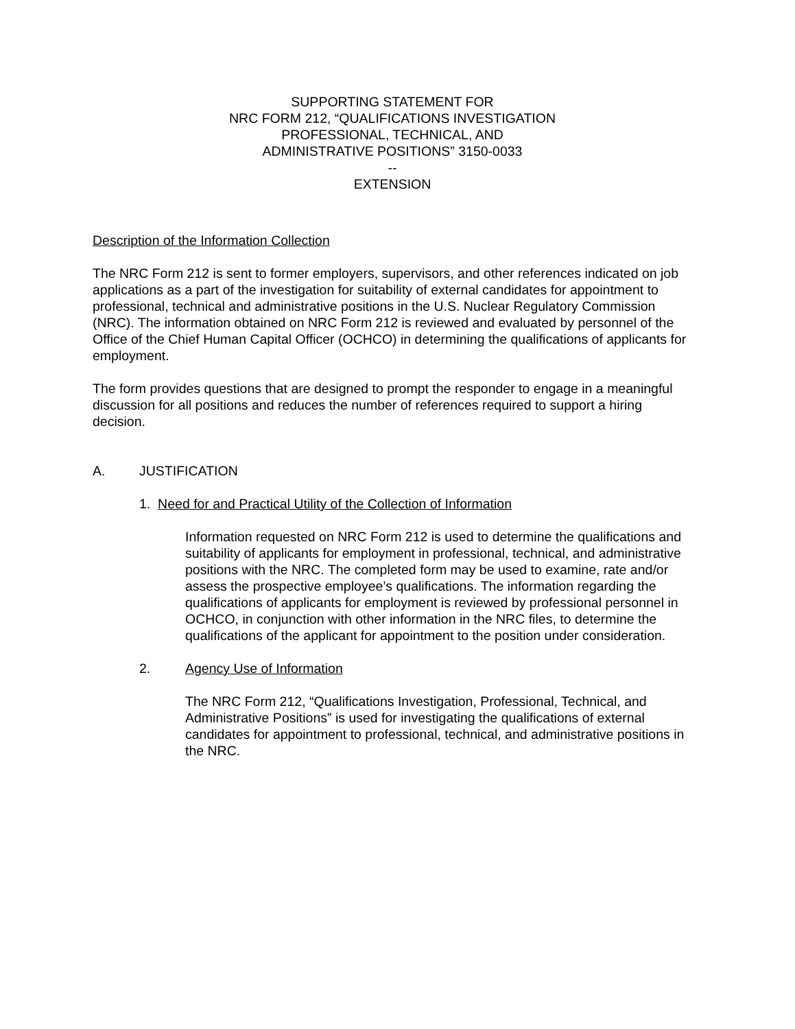SUPPORTING STATEMENT FOR
NRC FORM 212, “QUALIFICATIONS INVESTIGATION
PROFESSIONAL, TECHNICAL, AND
ADMINISTRATIVE POSITIONS” 3150-0033
--
EXTENSION
Description of the Information Collection
The NRC Form 212 is sent to former employers, supervisors, and other references indicated on job applications as a part of the investigation for suitability of external candidates for appointment to professional, technical and administrative positions in the U.S. Nuclear Regulatory Commission (NRC). The information obtained on NRC Form 212 is reviewed and evaluated by personnel of the Office of the Chief Human Capital Officer (OCHCO) in determining the qualifications of applicants for employment.
The form provides questions that are designed to prompt the responder to engage in a meaningful discussion for all positions and reduces the number of references required to support a hiring decision.
A. JUSTIFICATION
1. Need for and Practical Utility of the Collection of Information
Information requested on NRC Form 212 is used to determine the qualifications and suitability of applicants for employment in professional, technical, and administrative positions with the NRC. The completed form may be used to examine, rate and/or assess the prospective employee’s qualifications. The information regarding the qualifications of applicants for employment is reviewed by professional personnel in OCHCO, in conjunction with other information in the NRC files, to determine the qualifications of the applicant for appointment to the position under consideration.
2. Agency Use of Information
The NRC Form 212, “Qualifications Investigation, Professional, Technical, and Administrative Positions” is used for investigating the qualifications of external candidates for appointment to professional, technical, and administrative positions in the NRC.